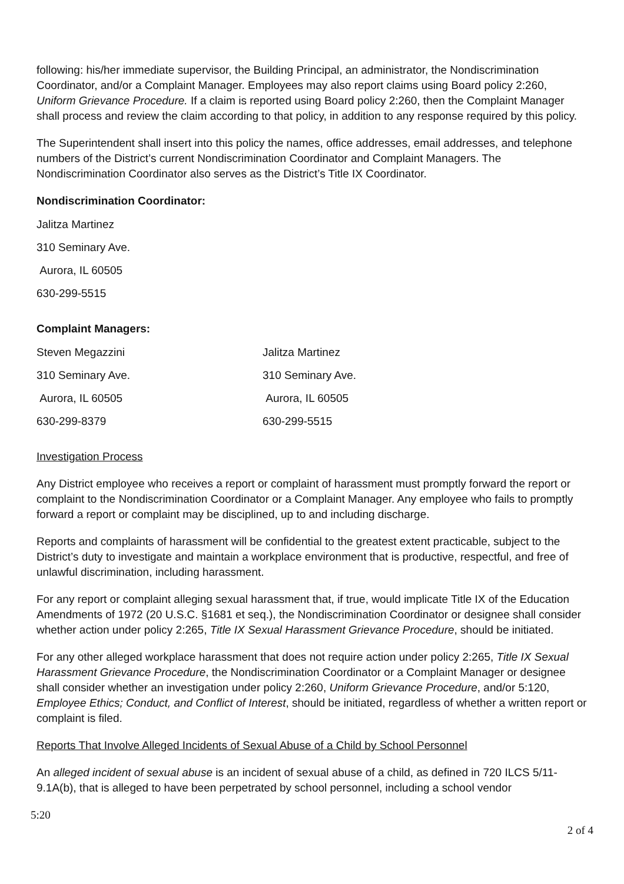following: his/her immediate supervisor, the Building Principal, an administrator, the Nondiscrimination Coordinator, and/or a Complaint Manager. Employees may also report claims using Board policy 2:260, Uniform Grievance Procedure. If a claim is reported using Board policy 2:260, then the Complaint Manager shall process and review the claim according to that policy, in addition to any response required by this policy.
The Superintendent shall insert into this policy the names, office addresses, email addresses, and telephone numbers of the District’s current Nondiscrimination Coordinator and Complaint Managers. The Nondiscrimination Coordinator also serves as the District’s Title IX Coordinator.
Nondiscrimination Coordinator:
Jalitza Martinez
310 Seminary Ave.
Aurora, IL 60505
630-299-5515
Complaint Managers:
Steven Megazzini Jalitza Martinez
310 Seminary Ave. 310 Seminary Ave.
Aurora, IL 60505 Aurora, IL 60505
630-299-8379 630-299-5515
Investigation Process
Any District employee who receives a report or complaint of harassment must promptly forward the report or complaint to the Nondiscrimination Coordinator or a Complaint Manager. Any employee who fails to promptly forward a report or complaint may be disciplined, up to and including discharge.
Reports and complaints of harassment will be confidential to the greatest extent practicable, subject to the District’s duty to investigate and maintain a workplace environment that is productive, respectful, and free of unlawful discrimination, including harassment.
For any report or complaint alleging sexual harassment that, if true, would implicate Title IX of the Education Amendments of 1972 (20 U.S.C. §1681 et seq.), the Nondiscrimination Coordinator or designee shall consider whether action under policy 2:265, Title IX Sexual Harassment Grievance Procedure, should be initiated.
For any other alleged workplace harassment that does not require action under policy 2:265, Title IX Sexual Harassment Grievance Procedure, the Nondiscrimination Coordinator or a Complaint Manager or designee shall consider whether an investigation under policy 2:260, Uniform Grievance Procedure, and/or 5:120, Employee Ethics; Conduct, and Conflict of Interest, should be initiated, regardless of whether a written report or complaint is filed.
Reports That Involve Alleged Incidents of Sexual Abuse of a Child by School Personnel
An alleged incident of sexual abuse is an incident of sexual abuse of a child, as defined in 720 ILCS 5/11-9.1A(b), that is alleged to have been perpetrated by school personnel, including a school vendor
5:20
2 of 4